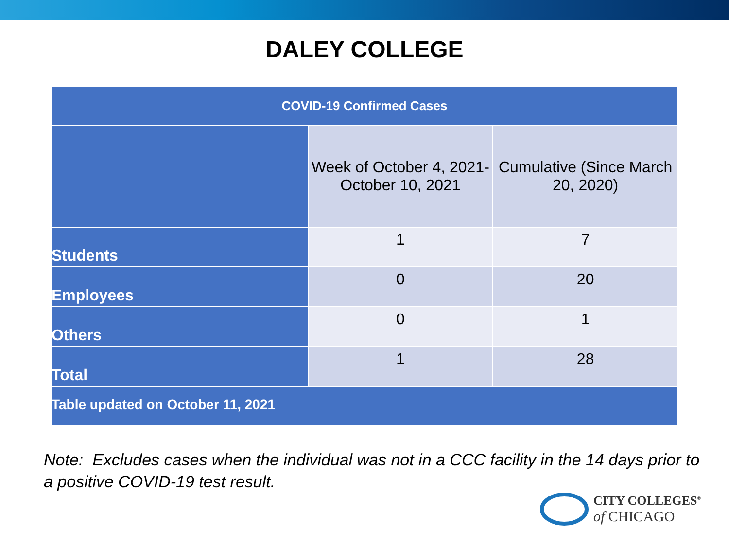DALEY COLLEGE
| COVID-19 Confirmed Cases | | |
| --- | --- | --- |
| | Week of October 4, 2021- October 10, 2021 | Cumulative (Since March 20, 2020) |
| Students | 1 | 7 |
| Employees | 0 | 20 |
| Others | 0 | 1 |
| Total | 1 | 28 |
| Table updated on October 11, 2021 | | |
Note: Excludes cases when the individual was not in a CCC facility in the 14 days prior to a positive COVID-19 test result.
CITY COLLEGES<sup>®</sup>
of CHICAGO